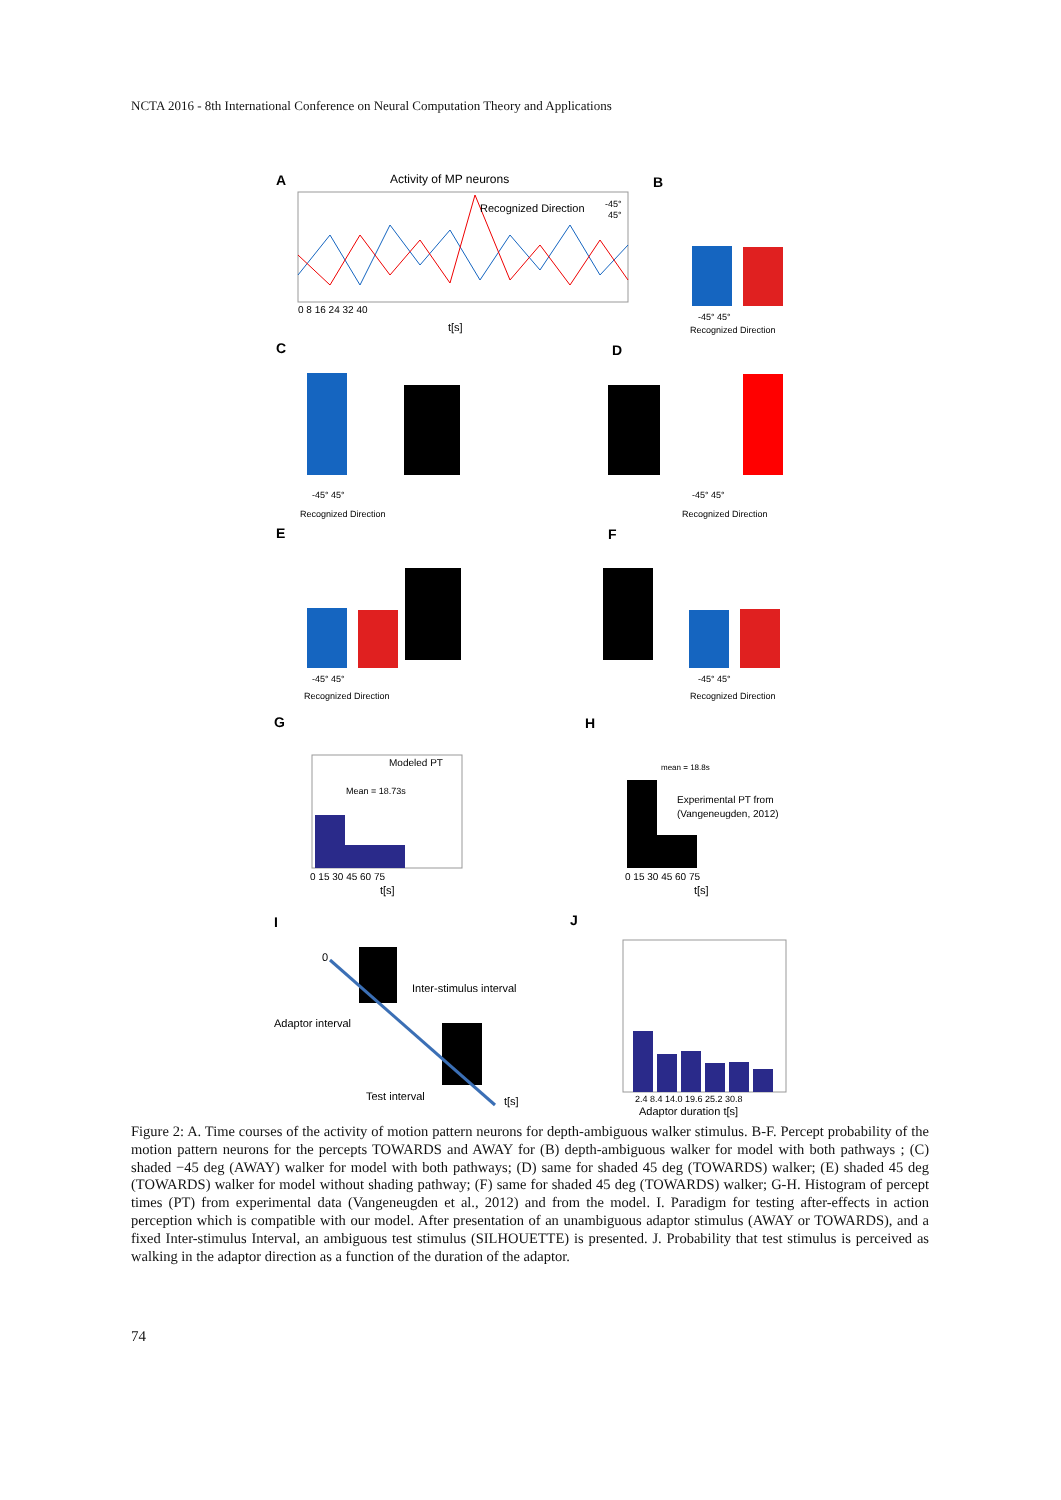NCTA 2016 - 8th International Conference on Neural Computation Theory and Applications
A
Activity of MP neurons
Recognized Direction
-45°
45°
0 8 16 24 32 40
t[s]
B
-45° 45°
Recognized Direction
C
-45° 45°
Recognized Direction
D
-45° 45°
Recognized Direction
E
-45° 45°
Recognized Direction
F
-45° 45°
Recognized Direction
G
Modeled PT
Mean = 18.73s
0 15 30 45 60 75
t[s]
H
mean = 18.8s
Experimental PT from
(Vangeneugden, 2012)
0 15 30 45 60 75
t[s]
I
0
Inter-stimulus interval
Adaptor interval
Test interval
t[s]
J
2.4 8.4 14.0 19.6 25.2 30.8
Adaptor duration t[s]
Figure 2: A. Time courses of the activity of motion pattern neurons for depth-ambiguous walker stimulus. B-F. Percept probability of the motion pattern neurons for the percepts TOWARDS and AWAY for (B) depth-ambiguous walker for model with both pathways ; (C) shaded −45 deg (AWAY) walker for model with both pathways; (D) same for shaded 45 deg (TOWARDS) walker; (E) shaded 45 deg (TOWARDS) walker for model without shading pathway; (F) same for shaded 45 deg (TOWARDS) walker; G-H. Histogram of percept times (PT) from experimental data (Vangeneugden et al., 2012) and from the model. I. Paradigm for testing after-effects in action perception which is compatible with our model. After presentation of an unambiguous adaptor stimulus (AWAY or TOWARDS), and a fixed Inter-stimulus Interval, an ambiguous test stimulus (SILHOUETTE) is presented. J. Probability that test stimulus is perceived as walking in the adaptor direction as a function of the duration of the adaptor.
74